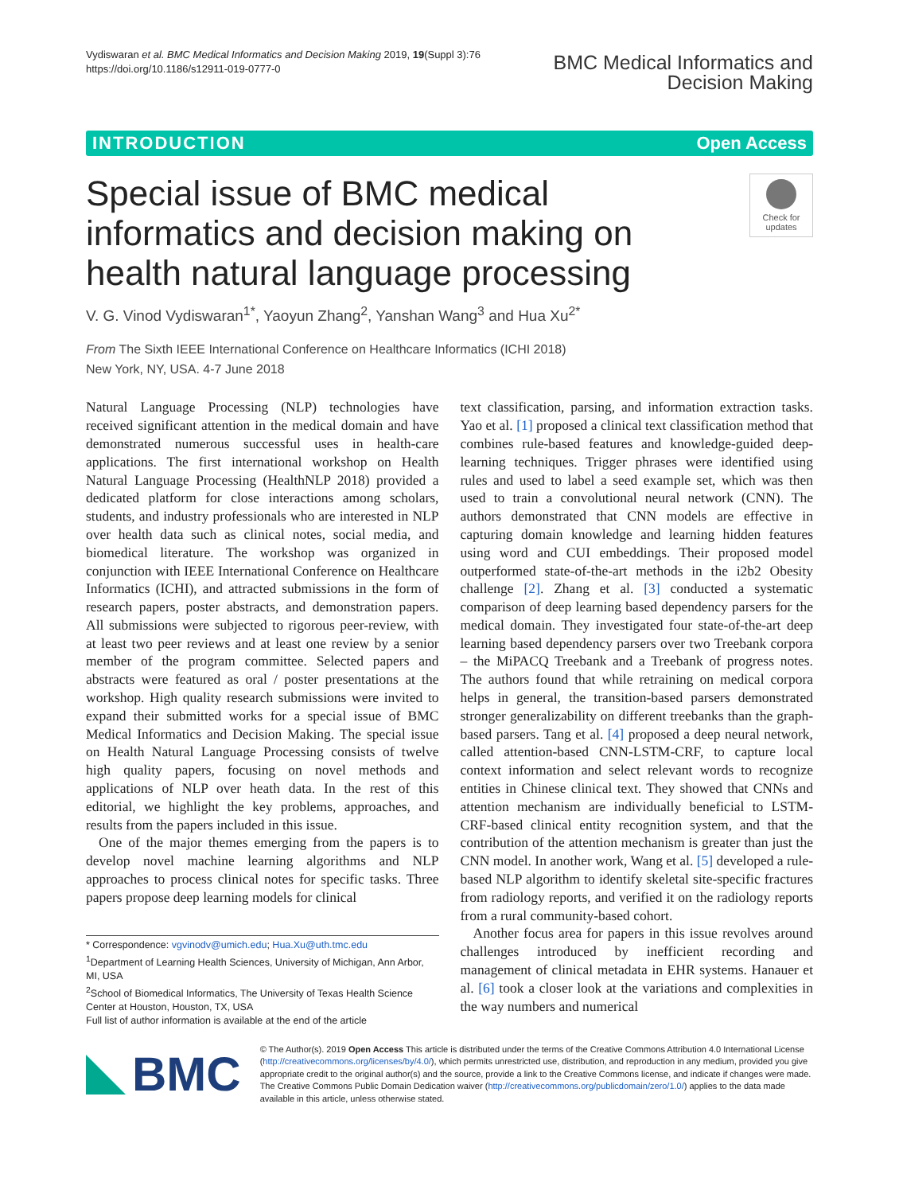Vydiswaran et al. BMC Medical Informatics and Decision Making 2019, 19(Suppl 3):76
https://doi.org/10.1186/s12911-019-0777-0
BMC Medical Informatics and
Decision Making
INTRODUCTION Open Access
Special issue of BMC medical informatics and decision making on health natural language processing
Check for updates
V. G. Vinod Vydiswaran<sup>1*</sup>, Yaoyun Zhang<sup>2</sup>, Yanshan Wang<sup>3</sup> and Hua Xu<sup>2*</sup>
From The Sixth IEEE International Conference on Healthcare Informatics (ICHI 2018)
New York, NY, USA. 4-7 June 2018
Natural Language Processing (NLP) technologies have received significant attention in the medical domain and have demonstrated numerous successful uses in health-care applications. The first international workshop on Health Natural Language Processing (HealthNLP 2018) provided a dedicated platform for close interactions among scholars, students, and industry professionals who are interested in NLP over health data such as clinical notes, social media, and biomedical literature. The workshop was organized in conjunction with IEEE International Conference on Healthcare Informatics (ICHI), and attracted submissions in the form of research papers, poster abstracts, and demonstration papers. All submissions were subjected to rigorous peer-review, with at least two peer reviews and at least one review by a senior member of the program committee. Selected papers and abstracts were featured as oral / poster presentations at the workshop. High quality research submissions were invited to expand their submitted works for a special issue of BMC Medical Informatics and Decision Making. The special issue on Health Natural Language Processing consists of twelve high quality papers, focusing on novel methods and applications of NLP over heath data. In the rest of this editorial, we highlight the key problems, approaches, and results from the papers included in this issue.
One of the major themes emerging from the papers is to develop novel machine learning algorithms and NLP approaches to process clinical notes for specific tasks. Three papers propose deep learning models for clinical
* Correspondence: vgvinodv@umich.edu; Hua.Xu@uth.tmc.edu
<sup>1</sup> Department of Learning Health Sciences, University of Michigan, Ann Arbor, MI, USA
<sup>2</sup> School of Biomedical Informatics, The University of Texas Health Science Center at Houston, Houston, TX, USA
Full list of author information is available at the end of the article
text classification, parsing, and information extraction tasks. Yao et al. [1] proposed a clinical text classification method that combines rule-based features and knowledge-guided deep-learning techniques. Trigger phrases were identified using rules and used to label a seed example set, which was then used to train a convolutional neural network (CNN). The authors demonstrated that CNN models are effective in capturing domain knowledge and learning hidden features using word and CUI embeddings. Their proposed model outperformed state-of-the-art methods in the i2b2 Obesity challenge [2]. Zhang et al. [3] conducted a systematic comparison of deep learning based dependency parsers for the medical domain. They investigated four state-of-the-art deep learning based dependency parsers over two Treebank corpora – the MiPACQ Treebank and a Treebank of progress notes. The authors found that while retraining on medical corpora helps in general, the transition-based parsers demonstrated stronger generalizability on different treebanks than the graph-based parsers. Tang et al. [4] proposed a deep neural network, called attention-based CNN-LSTM-CRF, to capture local context information and select relevant words to recognize entities in Chinese clinical text. They showed that CNNs and attention mechanism are individually beneficial to LSTM-CRF-based clinical entity recognition system, and that the contribution of the attention mechanism is greater than just the CNN model. In another work, Wang et al. [5] developed a rule-based NLP algorithm to identify skeletal site-specific fractures from radiology reports, and verified it on the radiology reports from a rural community-based cohort.
Another focus area for papers in this issue revolves around challenges introduced by inefficient recording and management of clinical metadata in EHR systems. Hanauer et al. [6] took a closer look at the variations and complexities in the way numbers and numerical
BMC
© The Author(s). 2019 Open Access This article is distributed under the terms of the Creative Commons Attribution 4.0 International License (http://creativecommons.org/licenses/by/4.0/), which permits unrestricted use, distribution, and reproduction in any medium, provided you give appropriate credit to the original author(s) and the source, provide a link to the Creative Commons license, and indicate if changes were made. The Creative Commons Public Domain Dedication waiver (http://creativecommons.org/publicdomain/zero/1.0/) applies to the data made available in this article, unless otherwise stated.